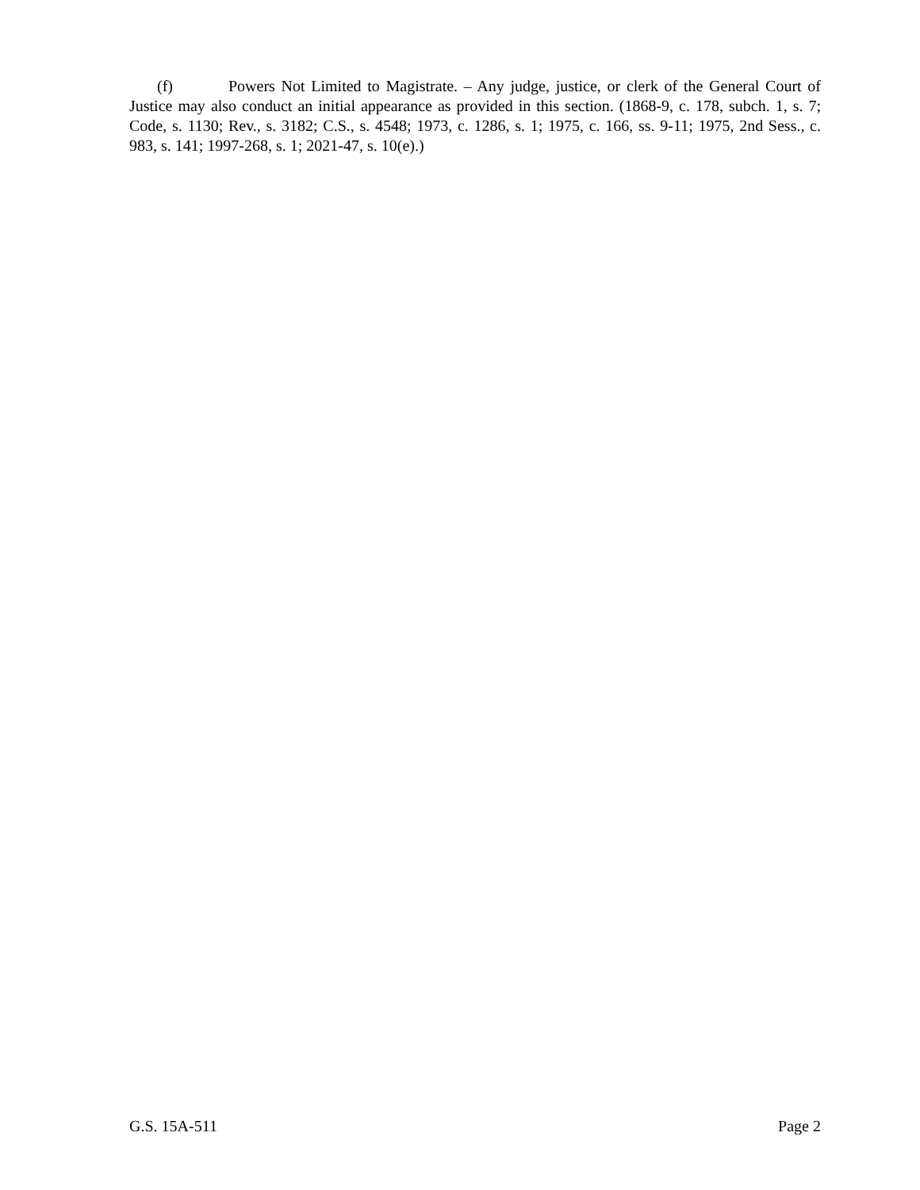(f) Powers Not Limited to Magistrate. – Any judge, justice, or clerk of the General Court of Justice may also conduct an initial appearance as provided in this section. (1868-9, c. 178, subch. 1, s. 7; Code, s. 1130; Rev., s. 3182; C.S., s. 4548; 1973, c. 1286, s. 1; 1975, c. 166, ss. 9-11; 1975, 2nd Sess., c. 983, s. 141; 1997-268, s. 1; 2021-47, s. 10(e).)
G.S. 15A-511 Page 2